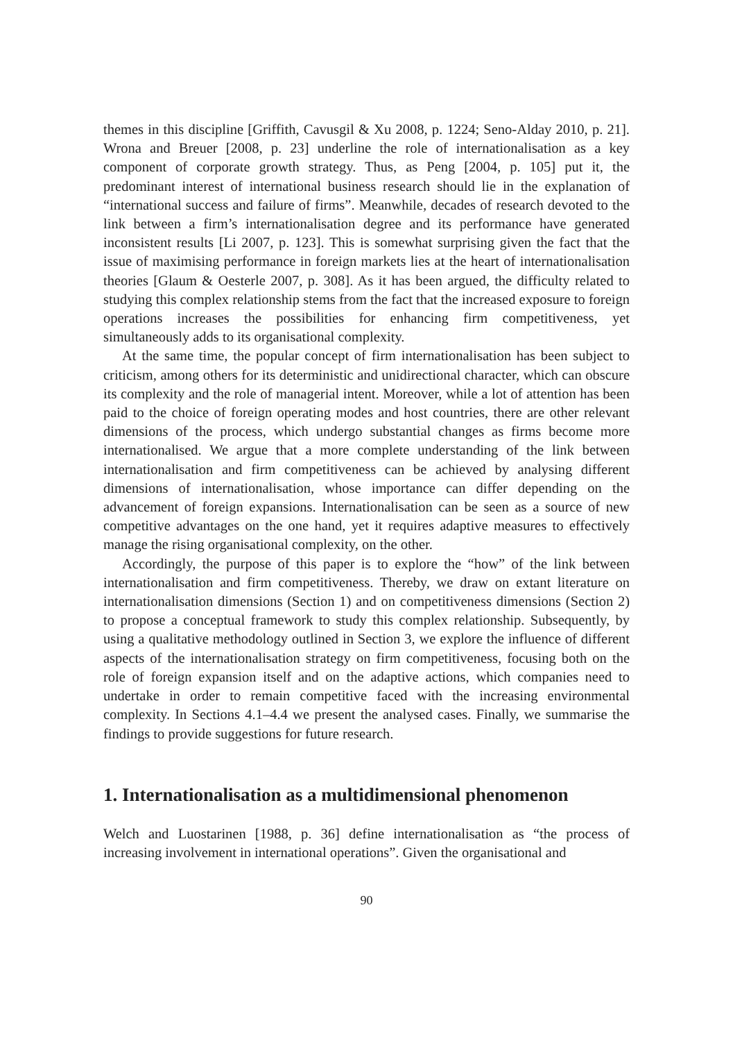themes in this discipline [Griffith, Cavusgil & Xu 2008, p. 1224; Seno-Alday 2010, p. 21]. Wrona and Breuer [2008, p. 23] underline the role of internationalisation as a key component of corporate growth strategy. Thus, as Peng [2004, p. 105] put it, the predominant interest of international business research should lie in the explanation of “international success and failure of firms”. Meanwhile, decades of research devoted to the link between a firm’s internationalisation degree and its performance have generated inconsistent results [Li 2007, p. 123]. This is somewhat surprising given the fact that the issue of maximising performance in foreign markets lies at the heart of internationalisation theories [Glaum & Oesterle 2007, p. 308]. As it has been argued, the difficulty related to studying this complex relationship stems from the fact that the increased exposure to foreign operations increases the possibilities for enhancing firm competitiveness, yet simultaneously adds to its organisational complexity.
At the same time, the popular concept of firm internationalisation has been subject to criticism, among others for its deterministic and unidirectional character, which can obscure its complexity and the role of managerial intent. Moreover, while a lot of attention has been paid to the choice of foreign operating modes and host countries, there are other relevant dimensions of the process, which undergo substantial changes as firms become more internationalised. We argue that a more complete understanding of the link between internationalisation and firm competitiveness can be achieved by analysing different dimensions of internationalisation, whose importance can differ depending on the advancement of foreign expansions. Internationalisation can be seen as a source of new competitive advantages on the one hand, yet it requires adaptive measures to effectively manage the rising organisational complexity, on the other.
Accordingly, the purpose of this paper is to explore the “how” of the link between internationalisation and firm competitiveness. Thereby, we draw on extant literature on internationalisation dimensions (Section 1) and on competitiveness dimensions (Section 2) to propose a conceptual framework to study this complex relationship. Subsequently, by using a qualitative methodology outlined in Section 3, we explore the influence of different aspects of the internationalisation strategy on firm competitiveness, focusing both on the role of foreign expansion itself and on the adaptive actions, which companies need to undertake in order to remain competitive faced with the increasing environmental complexity. In Sections 4.1–4.4 we present the analysed cases. Finally, we summarise the findings to provide suggestions for future research.
1. Internationalisation as a multidimensional phenomenon
Welch and Luostarinen [1988, p. 36] define internationalisation as “the process of increasing involvement in international operations”. Given the organisational and
90